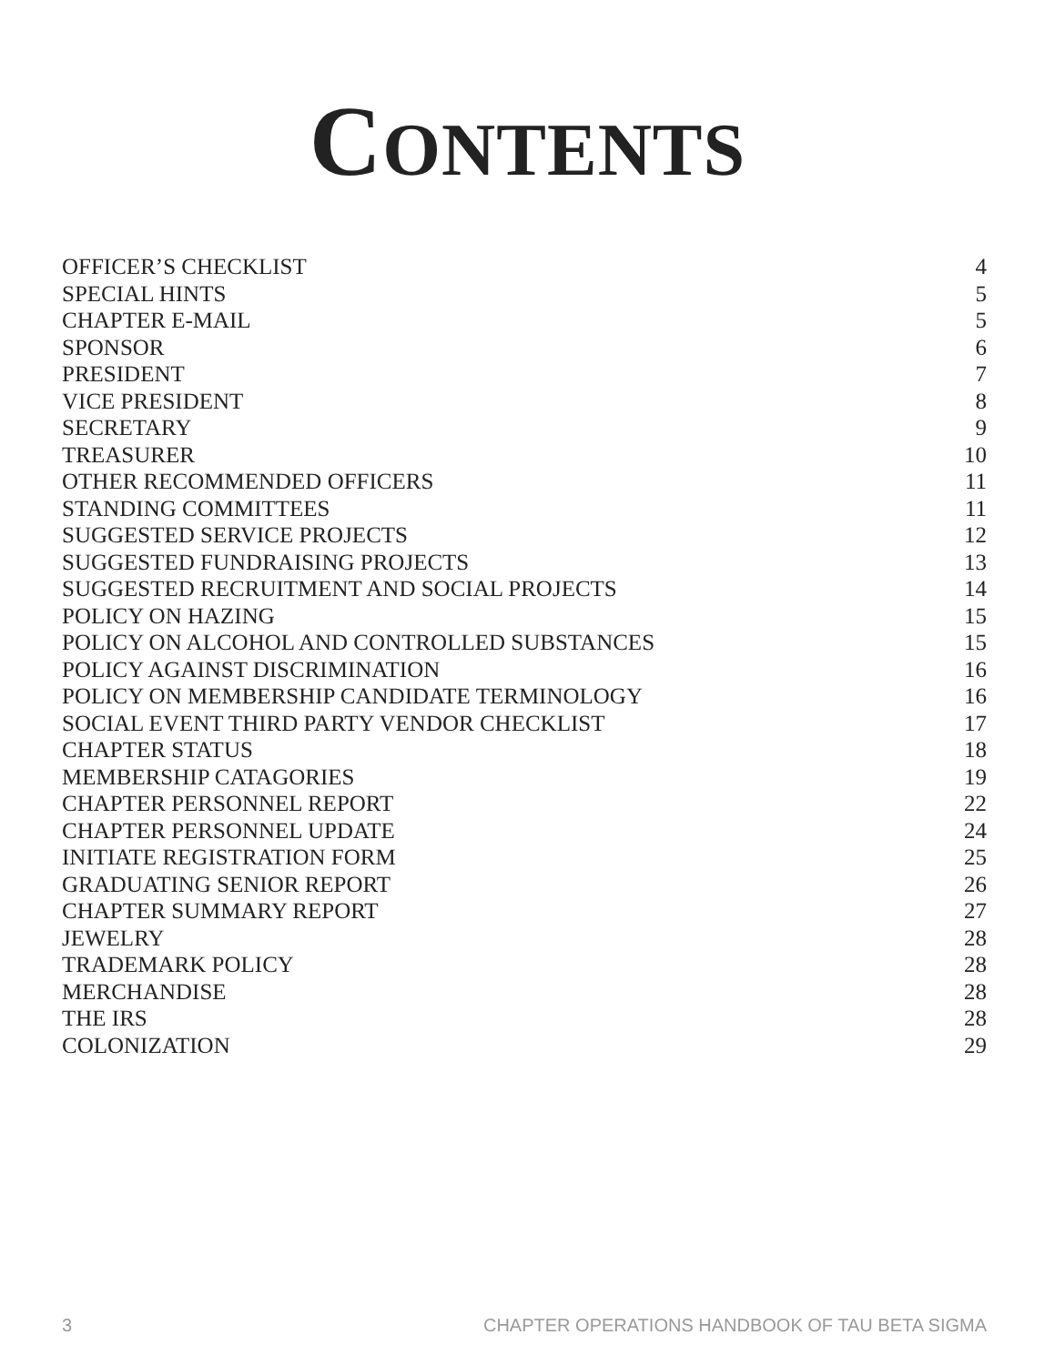CONTENTS
OFFICER’S CHECKLIST 4
SPECIAL HINTS 5
CHAPTER E-MAIL 5
SPONSOR 6
PRESIDENT 7
VICE PRESIDENT 8
SECRETARY 9
TREASURER 10
OTHER RECOMMENDED OFFICERS 11
STANDING COMMITTEES 11
SUGGESTED SERVICE PROJECTS 12
SUGGESTED FUNDRAISING PROJECTS 13
SUGGESTED RECRUITMENT AND SOCIAL PROJECTS 14
POLICY ON HAZING 15
POLICY ON ALCOHOL AND CONTROLLED SUBSTANCES 15
POLICY AGAINST DISCRIMINATION 16
POLICY ON MEMBERSHIP CANDIDATE TERMINOLOGY 16
SOCIAL EVENT THIRD PARTY VENDOR CHECKLIST 17
CHAPTER STATUS 18
MEMBERSHIP CATAGORIES 19
CHAPTER PERSONNEL REPORT 22
CHAPTER PERSONNEL UPDATE 24
INITIATE REGISTRATION FORM 25
GRADUATING SENIOR REPORT 26
CHAPTER SUMMARY REPORT 27
JEWELRY 28
TRADEMARK POLICY 28
MERCHANDISE 28
THE IRS 28
COLONIZATION 29
3 CHAPTER OPERATIONS HANDBOOK OF TAU BETA SIGMA